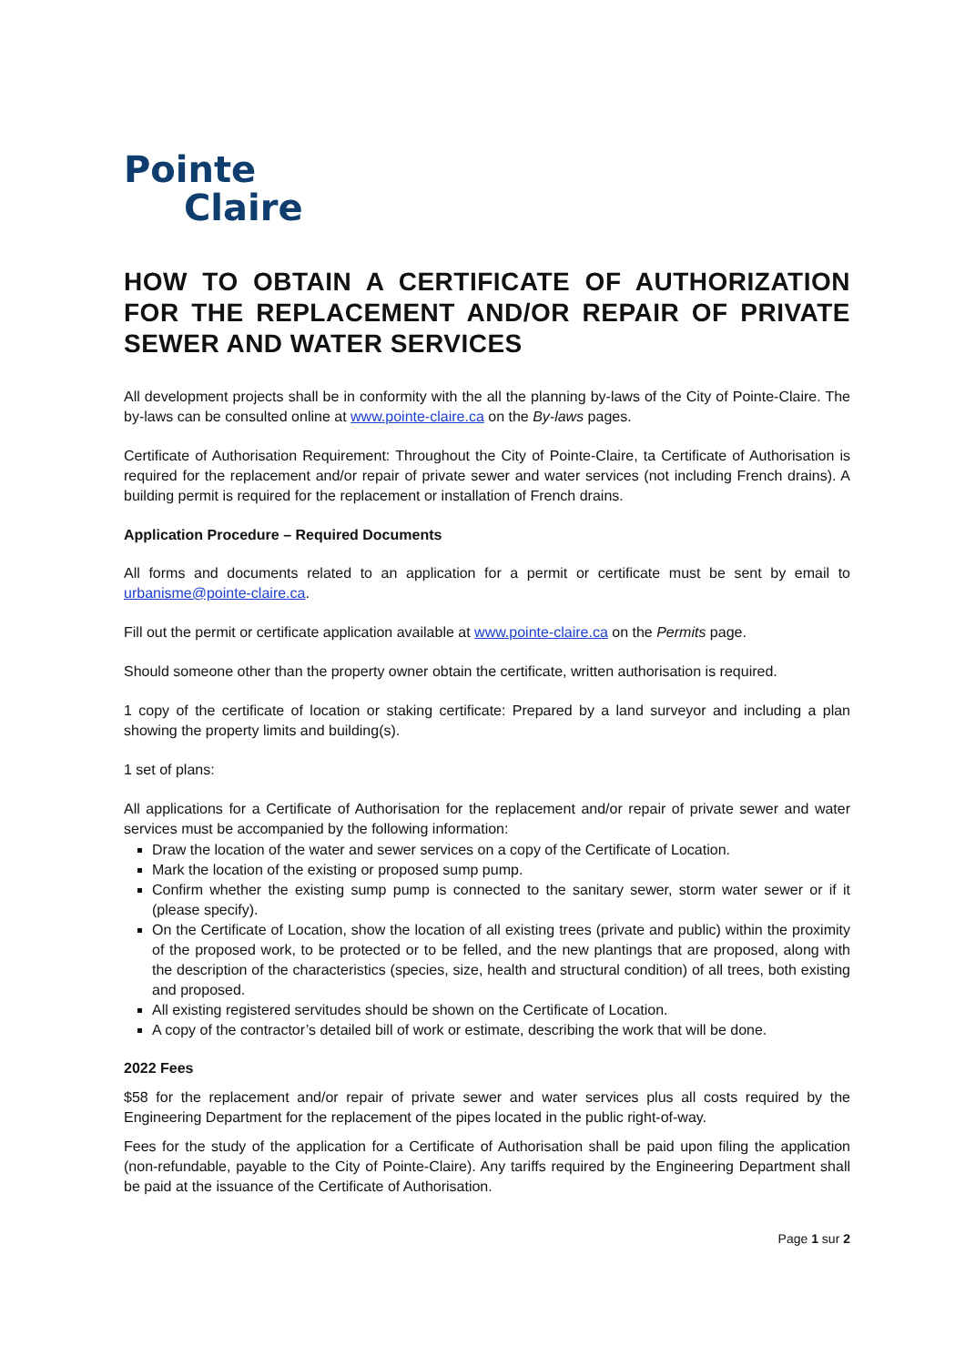Pointe
Claire
HOW TO OBTAIN A CERTIFICATE OF AUTHORIZATION FOR THE REPLACEMENT AND/OR REPAIR OF PRIVATE SEWER AND WATER SERVICES
All development projects shall be in conformity with the all the planning by-laws of the City of Pointe-Claire. The by-laws can be consulted online at www.pointe-claire.ca on the By-laws pages.
Certificate of Authorisation Requirement: Throughout the City of Pointe-Claire, ta Certificate of Authorisation is required for the replacement and/or repair of private sewer and water services (not including French drains). A building permit is required for the replacement or installation of French drains.
Application Procedure – Required Documents
All forms and documents related to an application for a permit or certificate must be sent by email to urbanisme@pointe-claire.ca.
Fill out the permit or certificate application available at www.pointe-claire.ca on the Permits page.
Should someone other than the property owner obtain the certificate, written authorisation is required.
1 copy of the certificate of location or staking certificate: Prepared by a land surveyor and including a plan showing the property limits and building(s).
1 set of plans:
All applications for a Certificate of Authorisation for the replacement and/or repair of private sewer and water services must be accompanied by the following information:
Draw the location of the water and sewer services on a copy of the Certificate of Location.
Mark the location of the existing or proposed sump pump.
Confirm whether the existing sump pump is connected to the sanitary sewer, storm water sewer or if it (please specify).
On the Certificate of Location, show the location of all existing trees (private and public) within the proximity of the proposed work, to be protected or to be felled, and the new plantings that are proposed, along with the description of the characteristics (species, size, health and structural condition) of all trees, both existing and proposed.
All existing registered servitudes should be shown on the Certificate of Location.
A copy of the contractor’s detailed bill of work or estimate, describing the work that will be done.
2022 Fees
$58 for the replacement and/or repair of private sewer and water services plus all costs required by the Engineering Department for the replacement of the pipes located in the public right-of-way.
Fees for the study of the application for a Certificate of Authorisation shall be paid upon filing the application (non-refundable, payable to the City of Pointe-Claire). Any tariffs required by the Engineering Department shall be paid at the issuance of the Certificate of Authorisation.
Page 1 sur 2